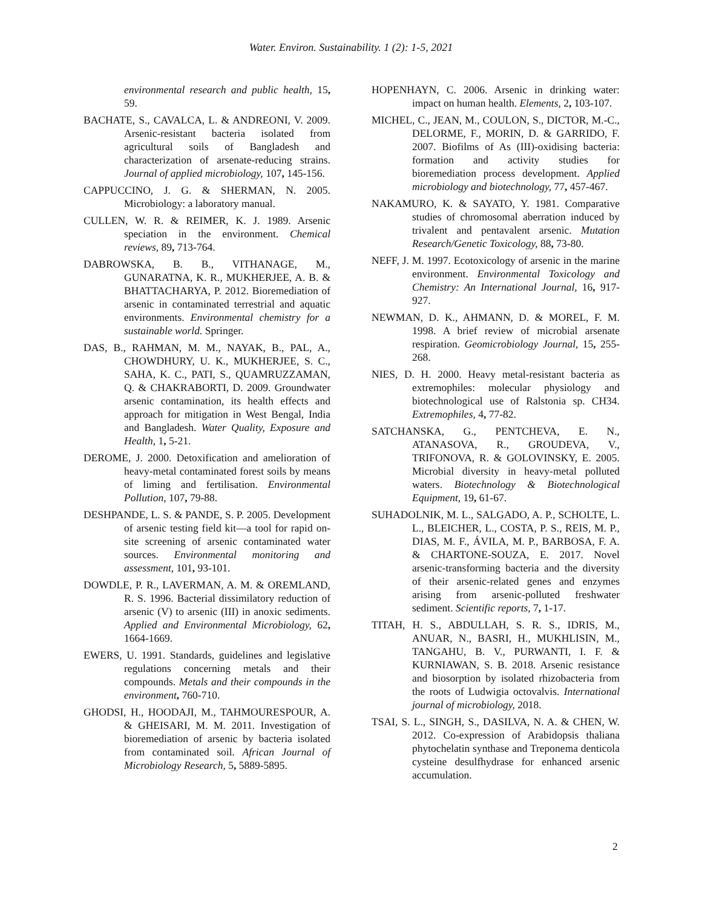Water. Environ. Sustainability. 1 (2): 1-5, 2021
environmental research and public health, 15, 59.
BACHATE, S., CAVALCA, L. & ANDREONI, V. 2009. Arsenic-resistant bacteria isolated from agricultural soils of Bangladesh and characterization of arsenate-reducing strains. Journal of applied microbiology, 107, 145-156.
CAPPUCCINO, J. G. & SHERMAN, N. 2005. Microbiology: a laboratory manual.
CULLEN, W. R. & REIMER, K. J. 1989. Arsenic speciation in the environment. Chemical reviews, 89, 713-764.
DABROWSKA, B. B., VITHANAGE, M., GUNARATNA, K. R., MUKHERJEE, A. B. & BHATTACHARYA, P. 2012. Bioremediation of arsenic in contaminated terrestrial and aquatic environments. Environmental chemistry for a sustainable world. Springer.
DAS, B., RAHMAN, M. M., NAYAK, B., PAL, A., CHOWDHURY, U. K., MUKHERJEE, S. C., SAHA, K. C., PATI, S., QUAMRUZZAMAN, Q. & CHAKRABORTI, D. 2009. Groundwater arsenic contamination, its health effects and approach for mitigation in West Bengal, India and Bangladesh. Water Quality, Exposure and Health, 1, 5-21.
DEROME, J. 2000. Detoxification and amelioration of heavy-metal contaminated forest soils by means of liming and fertilisation. Environmental Pollution, 107, 79-88.
DESHPANDE, L. S. & PANDE, S. P. 2005. Development of arsenic testing field kit—a tool for rapid on-site screening of arsenic contaminated water sources. Environmental monitoring and assessment, 101, 93-101.
DOWDLE, P. R., LAVERMAN, A. M. & OREMLAND, R. S. 1996. Bacterial dissimilatory reduction of arsenic (V) to arsenic (III) in anoxic sediments. Applied and Environmental Microbiology, 62, 1664-1669.
EWERS, U. 1991. Standards, guidelines and legislative regulations concerning metals and their compounds. Metals and their compounds in the environment, 760-710.
GHODSI, H., HOODAJI, M., TAHMOURESPOUR, A. & GHEISARI, M. M. 2011. Investigation of bioremediation of arsenic by bacteria isolated from contaminated soil. African Journal of Microbiology Research, 5, 5889-5895.
HOPENHAYN, C. 2006. Arsenic in drinking water: impact on human health. Elements, 2, 103-107.
MICHEL, C., JEAN, M., COULON, S., DICTOR, M.-C., DELORME, F., MORIN, D. & GARRIDO, F. 2007. Biofilms of As (III)-oxidising bacteria: formation and activity studies for bioremediation process development. Applied microbiology and biotechnology, 77, 457-467.
NAKAMURO, K. & SAYATO, Y. 1981. Comparative studies of chromosomal aberration induced by trivalent and pentavalent arsenic. Mutation Research/Genetic Toxicology, 88, 73-80.
NEFF, J. M. 1997. Ecotoxicology of arsenic in the marine environment. Environmental Toxicology and Chemistry: An International Journal, 16, 917-927.
NEWMAN, D. K., AHMANN, D. & MOREL, F. M. 1998. A brief review of microbial arsenate respiration. Geomicrobiology Journal, 15, 255-268.
NIES, D. H. 2000. Heavy metal-resistant bacteria as extremophiles: molecular physiology and biotechnological use of Ralstonia sp. CH34. Extremophiles, 4, 77-82.
SATCHANSKA, G., PENTCHEVA, E. N., ATANASOVA, R., GROUDEVA, V., TRIFONOVA, R. & GOLOVINSKY, E. 2005. Microbial diversity in heavy-metal polluted waters. Biotechnology & Biotechnological Equipment, 19, 61-67.
SUHADOLNIK, M. L., SALGADO, A. P., SCHOLTE, L. L., BLEICHER, L., COSTA, P. S., REIS, M. P., DIAS, M. F., ÁVILA, M. P., BARBOSA, F. A. & CHARTONE-SOUZA, E. 2017. Novel arsenic-transforming bacteria and the diversity of their arsenic-related genes and enzymes arising from arsenic-polluted freshwater sediment. Scientific reports, 7, 1-17.
TITAH, H. S., ABDULLAH, S. R. S., IDRIS, M., ANUAR, N., BASRI, H., MUKHLISIN, M., TANGAHU, B. V., PURWANTI, I. F. & KURNIAWAN, S. B. 2018. Arsenic resistance and biosorption by isolated rhizobacteria from the roots of Ludwigia octovalvis. International journal of microbiology, 2018.
TSAI, S. L., SINGH, S., DASILVA, N. A. & CHEN, W. 2012. Co-expression of Arabidopsis thaliana phytochelatin synthase and Treponema denticola cysteine desulfhydrase for enhanced arsenic accumulation.
2